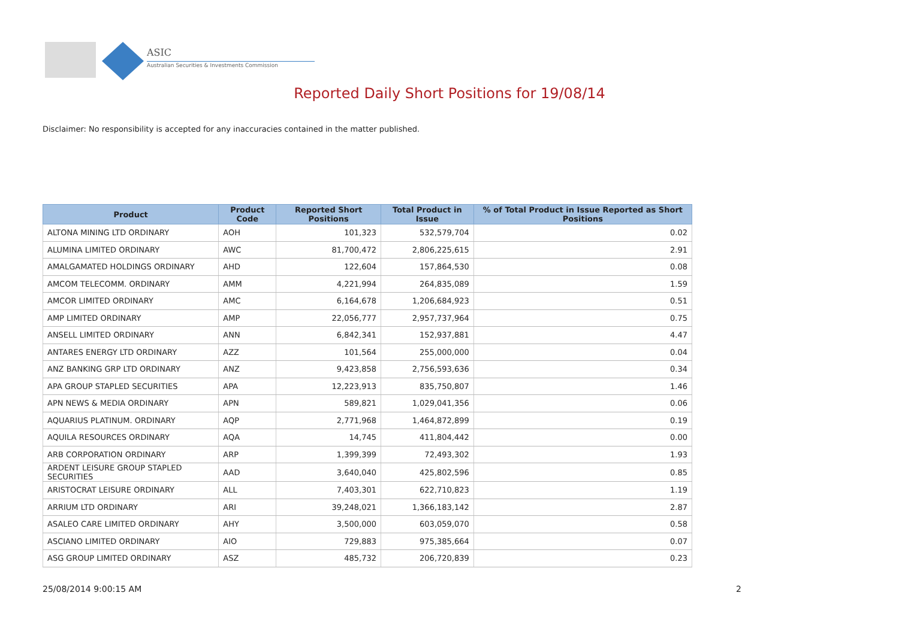ASIC
Australian Securities & Investments Commission
Reported Daily Short Positions for 19/08/14
Disclaimer: No responsibility is accepted for any inaccuracies contained in the matter published.
| Product | Product Code | Reported Short Positions | Total Product in Issue | % of Total Product in Issue Reported as Short Positions |
| --- | --- | --- | --- | --- |
| ALTONA MINING LTD ORDINARY | AOH | 101,323 | 532,579,704 | 0.02 |
| ALUMINA LIMITED ORDINARY | AWC | 81,700,472 | 2,806,225,615 | 2.91 |
| AMALGAMATED HOLDINGS ORDINARY | AHD | 122,604 | 157,864,530 | 0.08 |
| AMCOM TELECOMM. ORDINARY | AMM | 4,221,994 | 264,835,089 | 1.59 |
| AMCOR LIMITED ORDINARY | AMC | 6,164,678 | 1,206,684,923 | 0.51 |
| AMP LIMITED ORDINARY | AMP | 22,056,777 | 2,957,737,964 | 0.75 |
| ANSELL LIMITED ORDINARY | ANN | 6,842,341 | 152,937,881 | 4.47 |
| ANTARES ENERGY LTD ORDINARY | AZZ | 101,564 | 255,000,000 | 0.04 |
| ANZ BANKING GRP LTD ORDINARY | ANZ | 9,423,858 | 2,756,593,636 | 0.34 |
| APA GROUP STAPLED SECURITIES | APA | 12,223,913 | 835,750,807 | 1.46 |
| APN NEWS & MEDIA ORDINARY | APN | 589,821 | 1,029,041,356 | 0.06 |
| AQUARIUS PLATINUM. ORDINARY | AQP | 2,771,968 | 1,464,872,899 | 0.19 |
| AQUILA RESOURCES ORDINARY | AQA | 14,745 | 411,804,442 | 0.00 |
| ARB CORPORATION ORDINARY | ARP | 1,399,399 | 72,493,302 | 1.93 |
| ARDENT LEISURE GROUP STAPLED SECURITIES | AAD | 3,640,040 | 425,802,596 | 0.85 |
| ARISTOCRAT LEISURE ORDINARY | ALL | 7,403,301 | 622,710,823 | 1.19 |
| ARRIUM LTD ORDINARY | ARI | 39,248,021 | 1,366,183,142 | 2.87 |
| ASALEO CARE LIMITED ORDINARY | AHY | 3,500,000 | 603,059,070 | 0.58 |
| ASCIANO LIMITED ORDINARY | AIO | 729,883 | 975,385,664 | 0.07 |
| ASG GROUP LIMITED ORDINARY | ASZ | 485,732 | 206,720,839 | 0.23 |
25/08/2014 9:00:15 AM 2